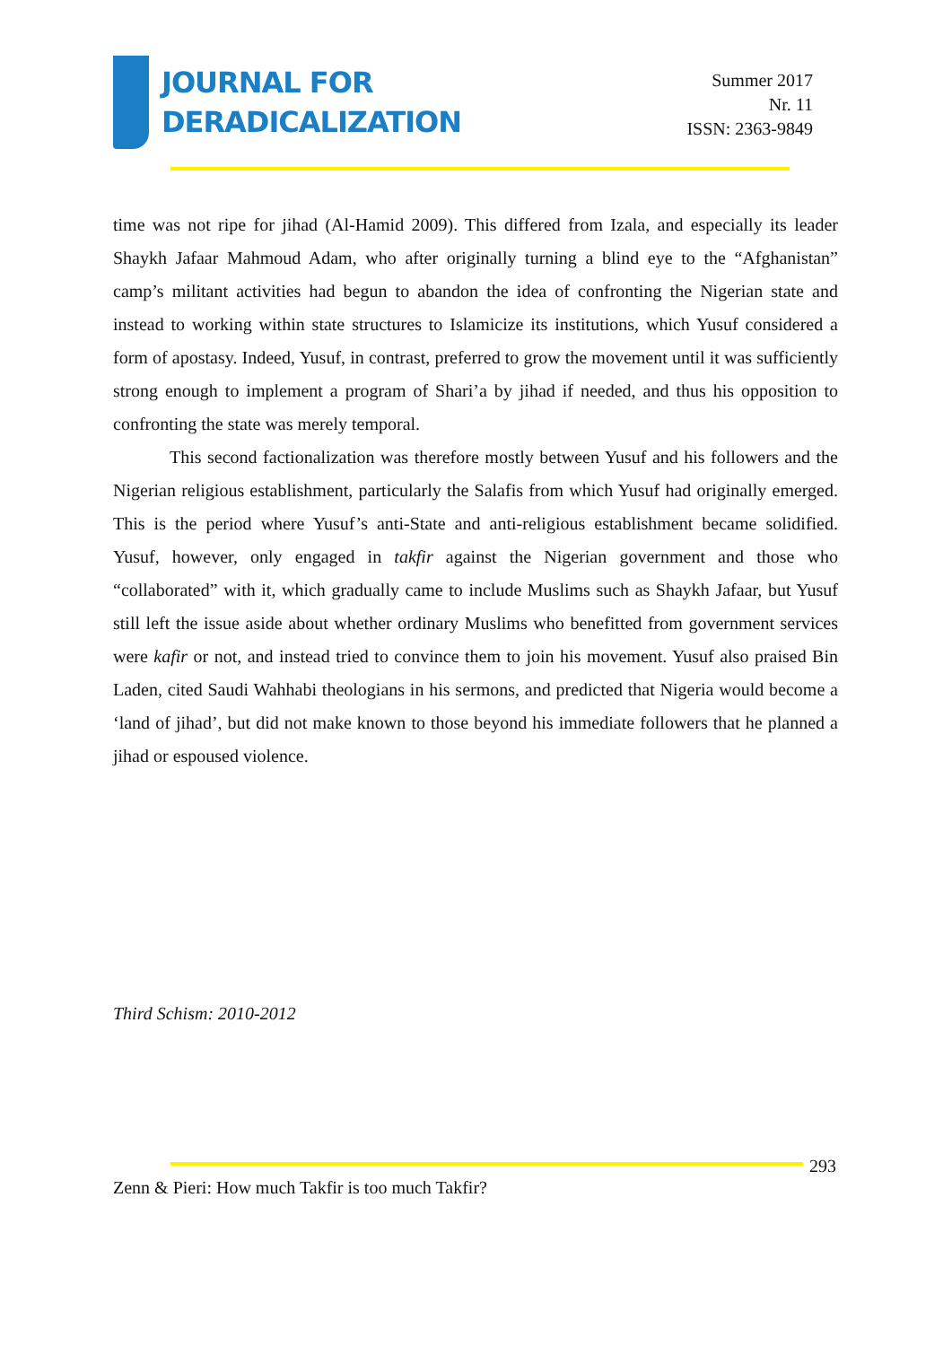JOURNAL FOR
DERADICALIZATION
Summer 2017
Nr. 11
ISSN: 2363-9849
time was not ripe for jihad (Al-Hamid 2009). This differed from Izala, and especially its leader Shaykh Jafaar Mahmoud Adam, who after originally turning a blind eye to the “Afghanistan” camp’s militant activities had begun to abandon the idea of confronting the Nigerian state and instead to working within state structures to Islamicize its institutions, which Yusuf considered a form of apostasy. Indeed, Yusuf, in contrast, preferred to grow the movement until it was sufficiently strong enough to implement a program of Shari’a by jihad if needed, and thus his opposition to confronting the state was merely temporal.
This second factionalization was therefore mostly between Yusuf and his followers and the Nigerian religious establishment, particularly the Salafis from which Yusuf had originally emerged. This is the period where Yusuf’s anti-State and anti-religious establishment became solidified. Yusuf, however, only engaged in takfir against the Nigerian government and those who “collaborated” with it, which gradually came to include Muslims such as Shaykh Jafaar, but Yusuf still left the issue aside about whether ordinary Muslims who benefitted from government services were kafir or not, and instead tried to convince them to join his movement. Yusuf also praised Bin Laden, cited Saudi Wahhabi theologians in his sermons, and predicted that Nigeria would become a ‘land of jihad’, but did not make known to those beyond his immediate followers that he planned a jihad or espoused violence.
Third Schism: 2010-2012
293
Zenn & Pieri: How much Takfir is too much Takfir?